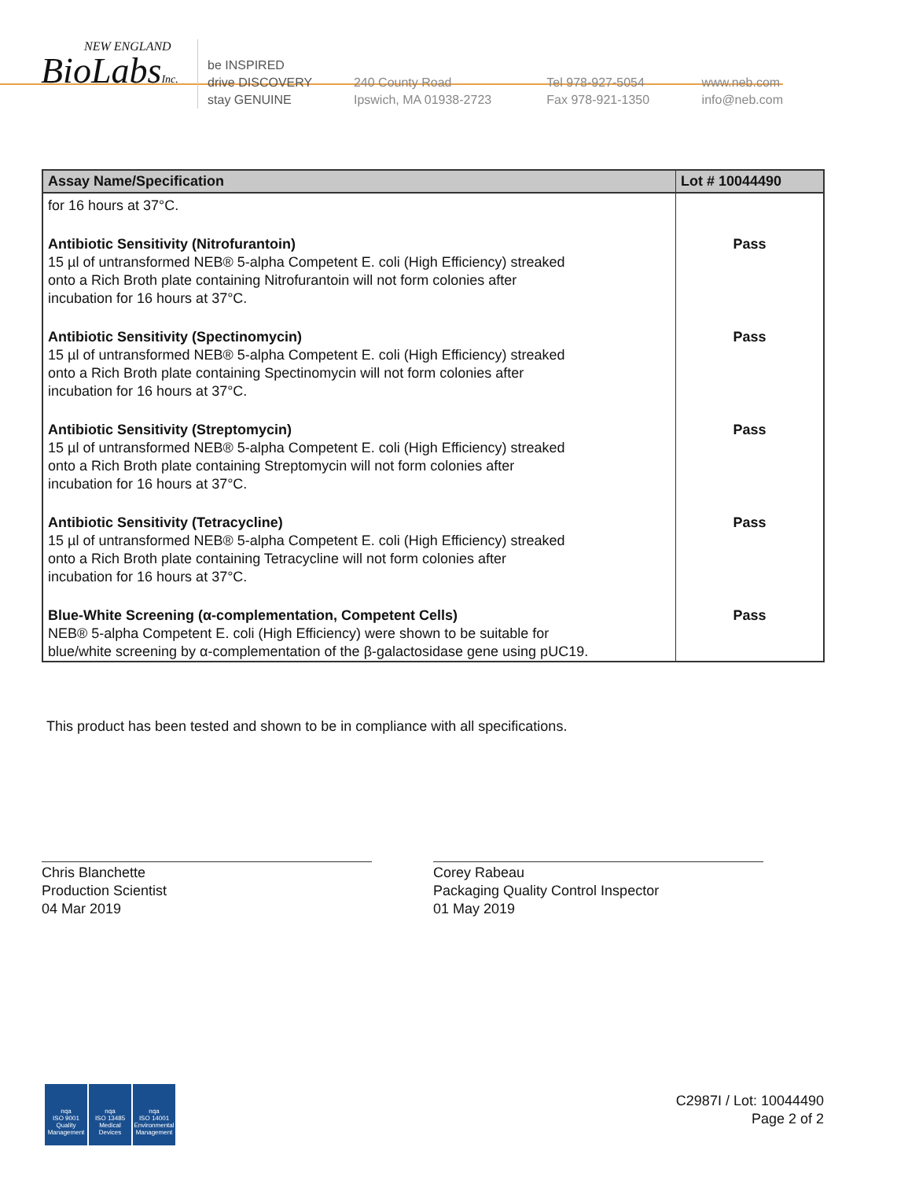NEW ENGLAND
BioLabsInc.
be INSPIRED
drive DISCOVERY
stay GENUINE
240 County Road
Ipswich, MA 01938-2723
Tel 978-927-5054
Fax 978-921-1350
www.neb.com
info@neb.com
| Assay Name/Specification | Lot # 10044490 |
| --- | --- |
| for 16 hours at 37°C. | |
| Antibiotic Sensitivity (Nitrofurantoin) 15 µl of untransformed NEB® 5-alpha Competent E. coli (High Efficiency) streaked onto a Rich Broth plate containing Nitrofurantoin will not form colonies after incubation for 16 hours at 37°C. | Pass |
| Antibiotic Sensitivity (Spectinomycin) 15 µl of untransformed NEB® 5-alpha Competent E. coli (High Efficiency) streaked onto a Rich Broth plate containing Spectinomycin will not form colonies after incubation for 16 hours at 37°C. | Pass |
| Antibiotic Sensitivity (Streptomycin) 15 µl of untransformed NEB® 5-alpha Competent E. coli (High Efficiency) streaked onto a Rich Broth plate containing Streptomycin will not form colonies after incubation for 16 hours at 37°C. | Pass |
| Antibiotic Sensitivity (Tetracycline) 15 µl of untransformed NEB® 5-alpha Competent E. coli (High Efficiency) streaked onto a Rich Broth plate containing Tetracycline will not form colonies after incubation for 16 hours at 37°C. | Pass |
| Blue-White Screening (α-complementation, Competent Cells) NEB® 5-alpha Competent E. coli (High Efficiency) were shown to be suitable for blue/white screening by α-complementation of the β-galactosidase gene using pUC19. | Pass |
This product has been tested and shown to be in compliance with all specifications.
Chris Blanchette
Production Scientist
04 Mar 2019
Corey Rabeau
Packaging Quality Control Inspector
01 May 2019
nqa
ISO 9001
Quality Management
nqa
ISO 13485
Medical Devices
nqa
ISO 14001
Environmental Management
C2987I / Lot: 10044490
Page 2 of 2